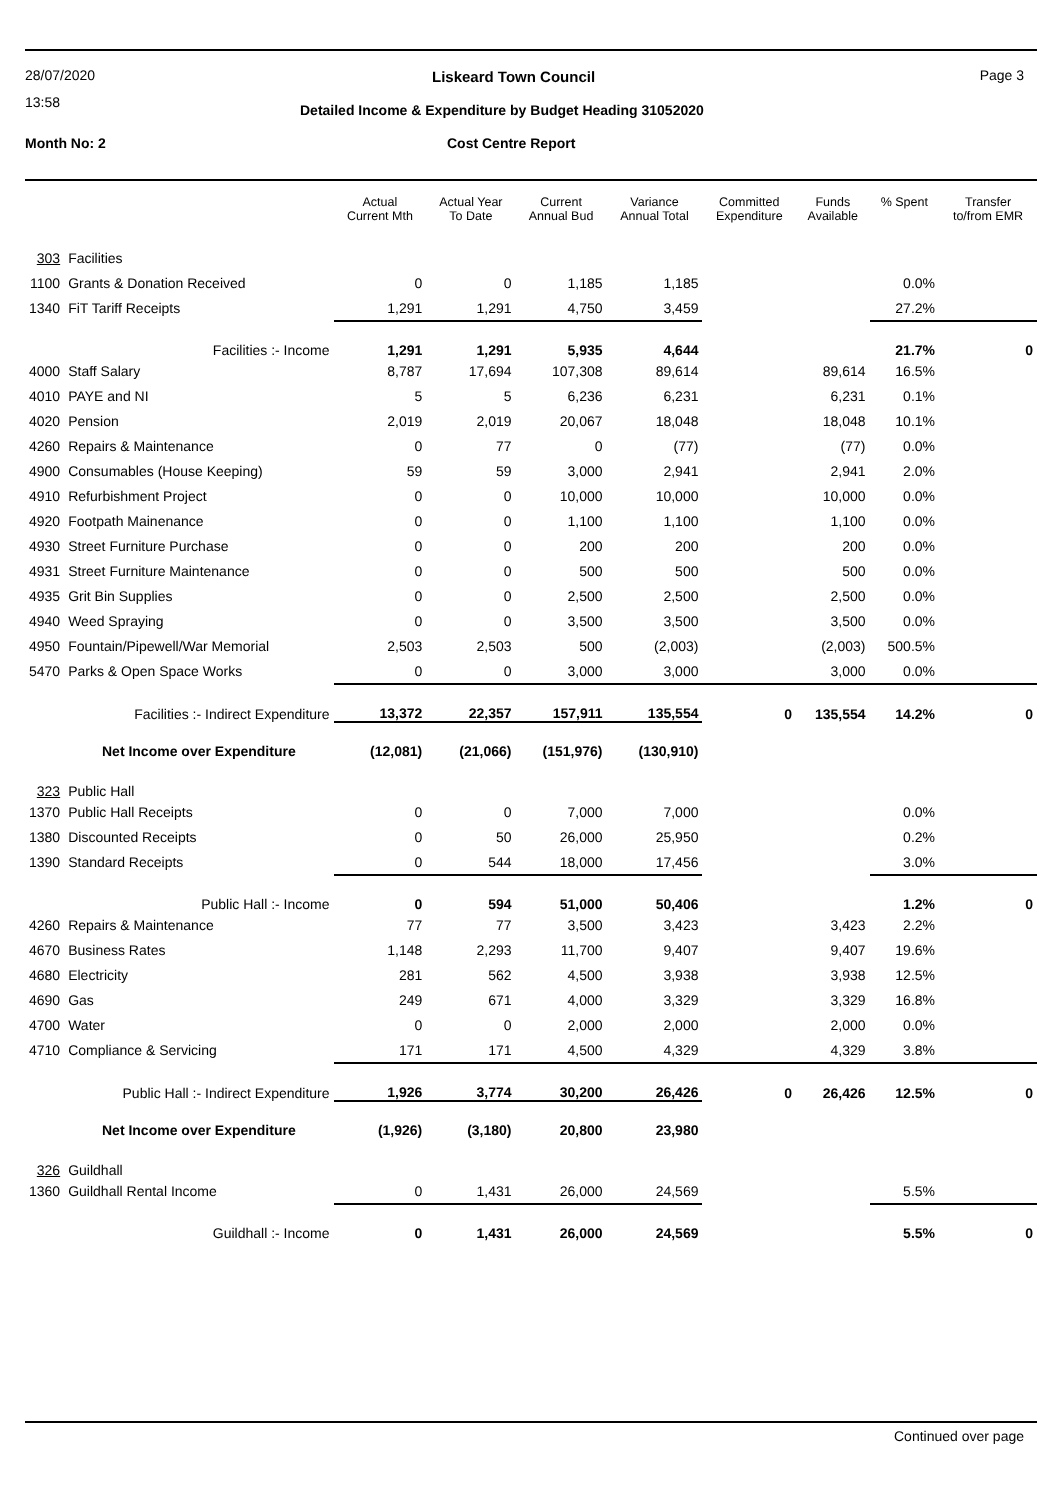28/07/2020
13:58
Liskeard Town Council Page 3
Detailed Income & Expenditure by Budget Heading 31052020
Month No: 2 Cost Centre Report
| | | Actual Current Mth | Actual Year To Date | Current Annual Bud | Variance Annual Total | Committed Expenditure | Funds Available | % Spent | Transfer to/from EMR |
| --- | --- | --- | --- | --- | --- | --- | --- | --- | --- |
| 303 | Facilities | | | | | | | | |
| 1100 | Grants & Donation Received | 0 | 0 | 1,185 | 1,185 | | | 0.0% | |
| 1340 | FiT Tariff Receipts | 1,291 | 1,291 | 4,750 | 3,459 | | | 27.2% | |
| | Facilities :- Income | 1,291 | 1,291 | 5,935 | 4,644 | | | 21.7% | 0 |
| 4000 | Staff Salary | 8,787 | 17,694 | 107,308 | 89,614 | | 89,614 | 16.5% | |
| 4010 | PAYE and NI | 5 | 5 | 6,236 | 6,231 | | 6,231 | 0.1% | |
| 4020 | Pension | 2,019 | 2,019 | 20,067 | 18,048 | | 18,048 | 10.1% | |
| 4260 | Repairs & Maintenance | 0 | 77 | 0 | (77) | | (77) | 0.0% | |
| 4900 | Consumables (House Keeping) | 59 | 59 | 3,000 | 2,941 | | 2,941 | 2.0% | |
| 4910 | Refurbishment Project | 0 | 0 | 10,000 | 10,000 | | 10,000 | 0.0% | |
| 4920 | Footpath Mainenance | 0 | 0 | 1,100 | 1,100 | | 1,100 | 0.0% | |
| 4930 | Street Furniture Purchase | 0 | 0 | 200 | 200 | | 200 | 0.0% | |
| 4931 | Street Furniture Maintenance | 0 | 0 | 500 | 500 | | 500 | 0.0% | |
| 4935 | Grit Bin Supplies | 0 | 0 | 2,500 | 2,500 | | 2,500 | 0.0% | |
| 4940 | Weed Spraying | 0 | 0 | 3,500 | 3,500 | | 3,500 | 0.0% | |
| 4950 | Fountain/Pipewell/War Memorial | 2,503 | 2,503 | 500 | (2,003) | | (2,003) | 500.5% | |
| 5470 | Parks & Open Space Works | 0 | 0 | 3,000 | 3,000 | | 3,000 | 0.0% | |
| | Facilities :- Indirect Expenditure | 13,372 | 22,357 | 157,911 | 135,554 | 0 | 135,554 | 14.2% | 0 |
| | Net Income over Expenditure | (12,081) | (21,066) | (151,976) | (130,910) | | | | |
| 323 | Public Hall | | | | | | | | |
| 1370 | Public Hall Receipts | 0 | 0 | 7,000 | 7,000 | | | 0.0% | |
| 1380 | Discounted Receipts | 0 | 50 | 26,000 | 25,950 | | | 0.2% | |
| 1390 | Standard Receipts | 0 | 544 | 18,000 | 17,456 | | | 3.0% | |
| | Public Hall :- Income | 0 | 594 | 51,000 | 50,406 | | | 1.2% | 0 |
| 4260 | Repairs & Maintenance | 77 | 77 | 3,500 | 3,423 | | 3,423 | 2.2% | |
| 4670 | Business Rates | 1,148 | 2,293 | 11,700 | 9,407 | | 9,407 | 19.6% | |
| 4680 | Electricity | 281 | 562 | 4,500 | 3,938 | | 3,938 | 12.5% | |
| 4690 | Gas | 249 | 671 | 4,000 | 3,329 | | 3,329 | 16.8% | |
| 4700 | Water | 0 | 0 | 2,000 | 2,000 | | 2,000 | 0.0% | |
| 4710 | Compliance & Servicing | 171 | 171 | 4,500 | 4,329 | | 4,329 | 3.8% | |
| | Public Hall :- Indirect Expenditure | 1,926 | 3,774 | 30,200 | 26,426 | 0 | 26,426 | 12.5% | 0 |
| | Net Income over Expenditure | (1,926) | (3,180) | 20,800 | 23,980 | | | | |
| 326 | Guildhall | | | | | | | | |
| 1360 | Guildhall Rental Income | 0 | 1,431 | 26,000 | 24,569 | | | 5.5% | |
| | Guildhall :- Income | 0 | 1,431 | 26,000 | 24,569 | | | 5.5% | 0 |
Continued over page